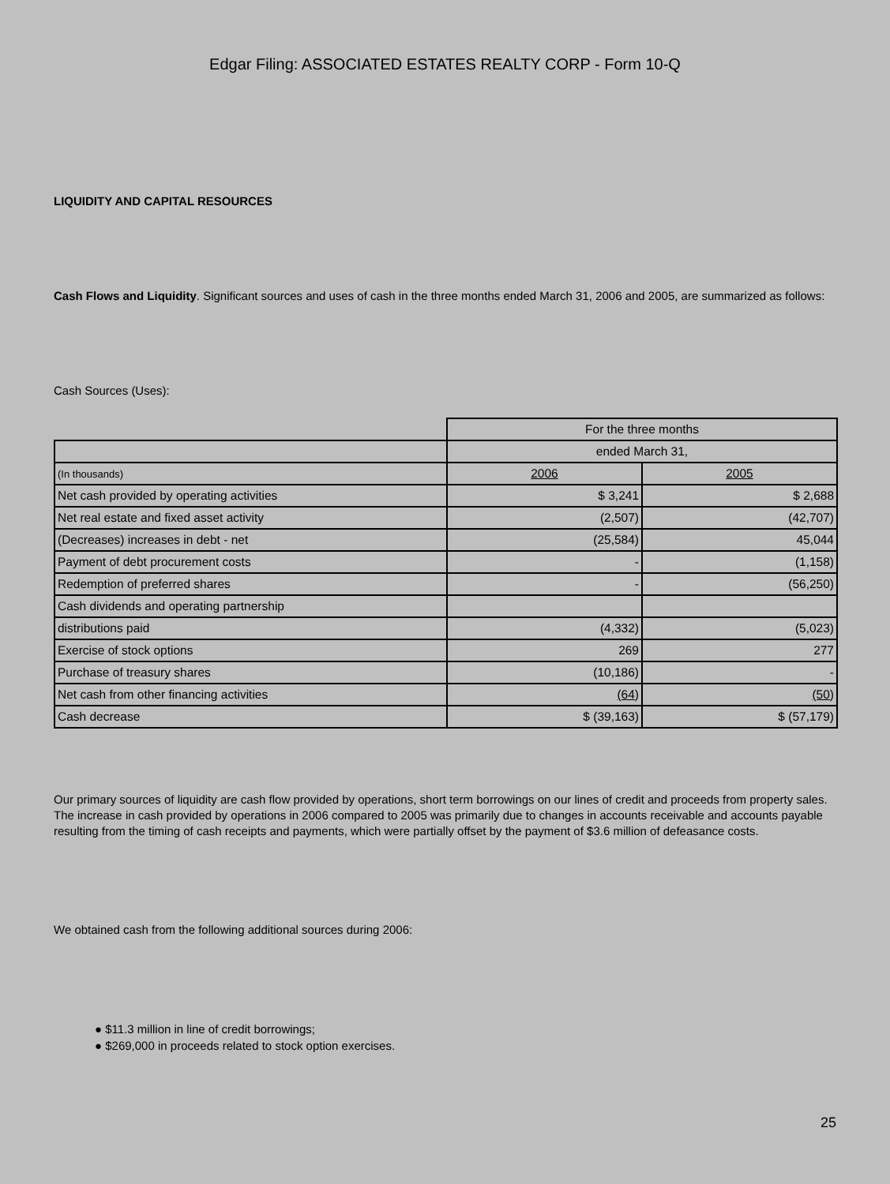Edgar Filing: ASSOCIATED ESTATES REALTY CORP - Form 10-Q
LIQUIDITY AND CAPITAL RESOURCES
Cash Flows and Liquidity. Significant sources and uses of cash in the three months ended March 31, 2006 and 2005, are summarized as follows:
Cash Sources (Uses):
| | For the three months | |
| | ended March 31, | |
| (In thousands) | 2006 | 2005 |
| Net cash provided by operating activities | $ 3,241 | $ 2,688 |
| Net real estate and fixed asset activity | (2,507) | (42,707) |
| (Decreases) increases in debt - net | (25,584) | 45,044 |
| Payment of debt procurement costs | - | (1,158) |
| Redemption of preferred shares | - | (56,250) |
| Cash dividends and operating partnership | | |
| distributions paid | (4,332) | (5,023) |
| Exercise of stock options | 269 | 277 |
| Purchase of treasury shares | (10,186) | - |
| Net cash from other financing activities | (64 ) | (50 ) |
| Cash decrease | $ (39,163) | $ (57,179) |
Our primary sources of liquidity are cash flow provided by operations, short term borrowings on our lines of credit and proceeds from property sales. The increase in cash provided by operations in 2006 compared to 2005 was primarily due to changes in accounts receivable and accounts payable resulting from the timing of cash receipts and payments, which were partially offset by the payment of $3.6 million of defeasance costs.
We obtained cash from the following additional sources during 2006:
● $11.3 million in line of credit borrowings;
● $269,000 in proceeds related to stock option exercises.
25